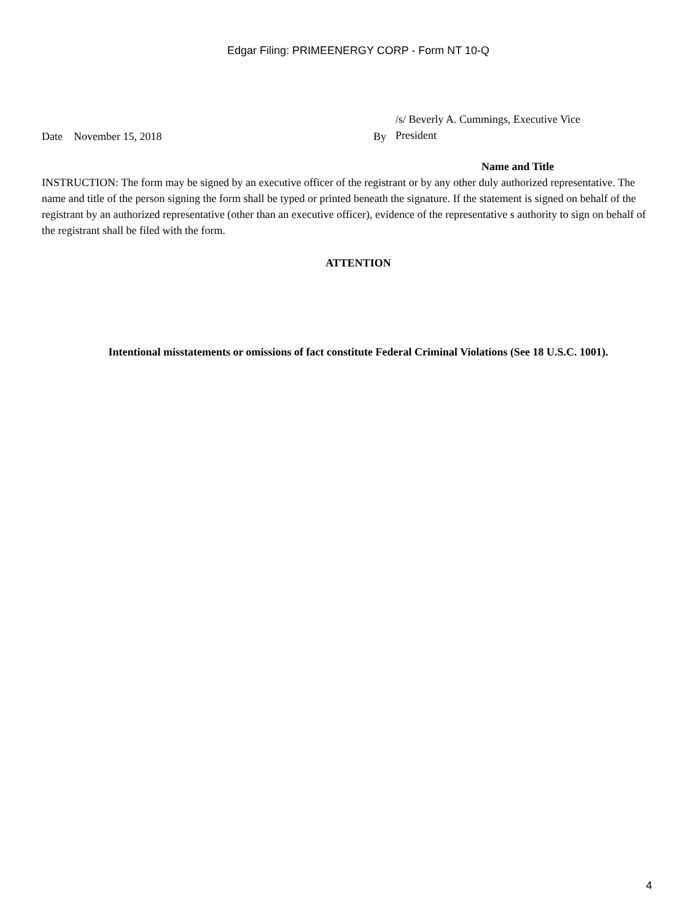Edgar Filing: PRIMEENERGY CORP - Form NT 10-Q
Date November 15, 2018
By
/s/ Beverly A. Cummings, Executive Vice President
Name and Title
INSTRUCTION: The form may be signed by an executive officer of the registrant or by any other duly authorized representative. The name and title of the person signing the form shall be typed or printed beneath the signature. If the statement is signed on behalf of the registrant by an authorized representative (other than an executive officer), evidence of the representative s authority to sign on behalf of the registrant shall be filed with the form.
ATTENTION
Intentional misstatements or omissions of fact constitute Federal Criminal Violations (See 18 U.S.C. 1001).
4